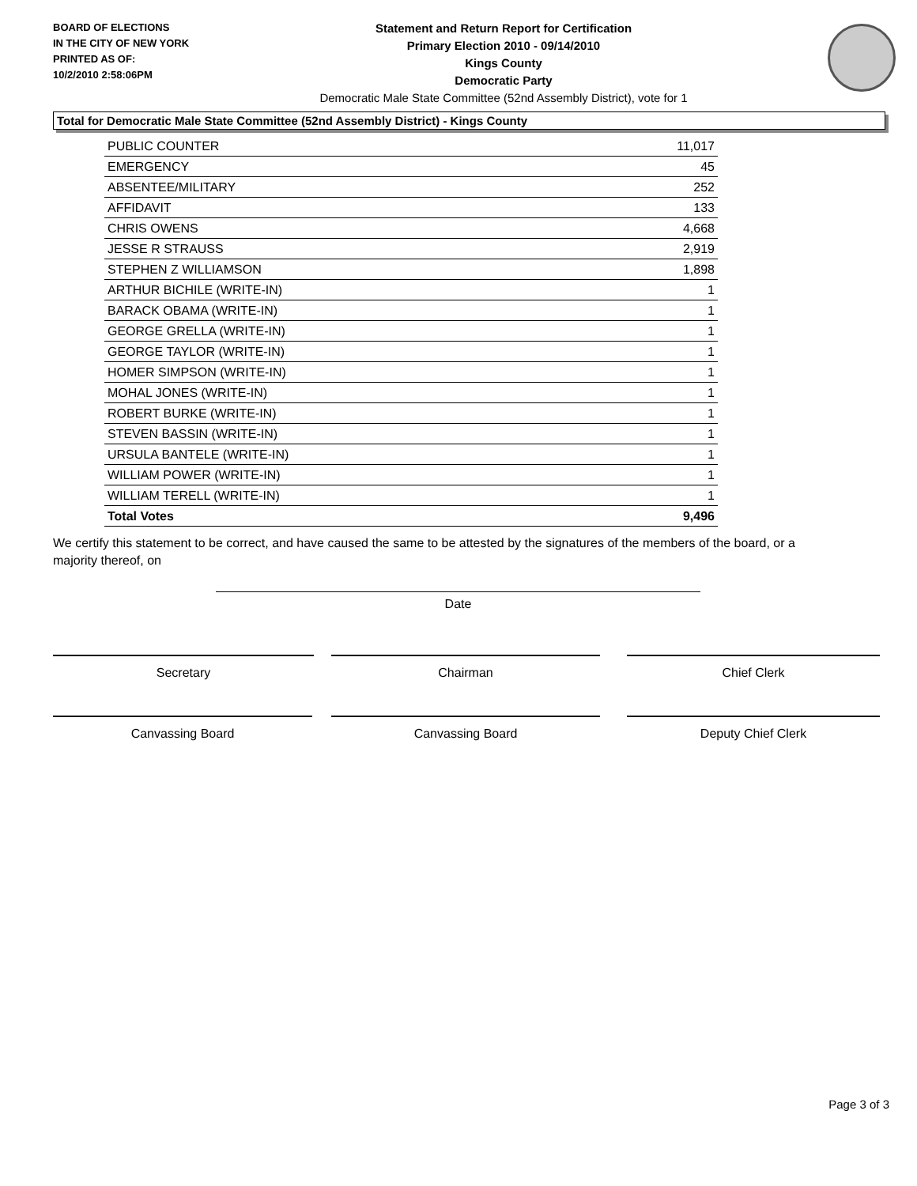BOARD OF ELECTIONS
IN THE CITY OF NEW YORK
PRINTED AS OF:
10/2/2010 2:58:06PM
Statement and Return Report for Certification
Primary Election 2010 - 09/14/2010
Kings County
Democratic Party
Democratic Male State Committee (52nd Assembly District), vote for 1
Total for Democratic Male State Committee (52nd Assembly District) - Kings County
| PUBLIC COUNTER | 11,017 |
| EMERGENCY | 45 |
| ABSENTEE/MILITARY | 252 |
| AFFIDAVIT | 133 |
| CHRIS OWENS | 4,668 |
| JESSE R STRAUSS | 2,919 |
| STEPHEN Z WILLIAMSON | 1,898 |
| ARTHUR BICHILE (WRITE-IN) | 1 |
| BARACK OBAMA (WRITE-IN) | 1 |
| GEORGE GRELLA (WRITE-IN) | 1 |
| GEORGE TAYLOR (WRITE-IN) | 1 |
| HOMER SIMPSON (WRITE-IN) | 1 |
| MOHAL JONES (WRITE-IN) | 1 |
| ROBERT BURKE (WRITE-IN) | 1 |
| STEVEN BASSIN (WRITE-IN) | 1 |
| URSULA BANTELE (WRITE-IN) | 1 |
| WILLIAM POWER (WRITE-IN) | 1 |
| WILLIAM TERELL (WRITE-IN) | 1 |
| Total Votes | 9,496 |
We certify this statement to be correct, and have caused the same to be attested by the signatures of the members of the board, or a majority thereof, on
Date
Secretary Chairman Chief Clerk
Canvassing Board Canvassing Board Deputy Chief Clerk
Page 3 of 3